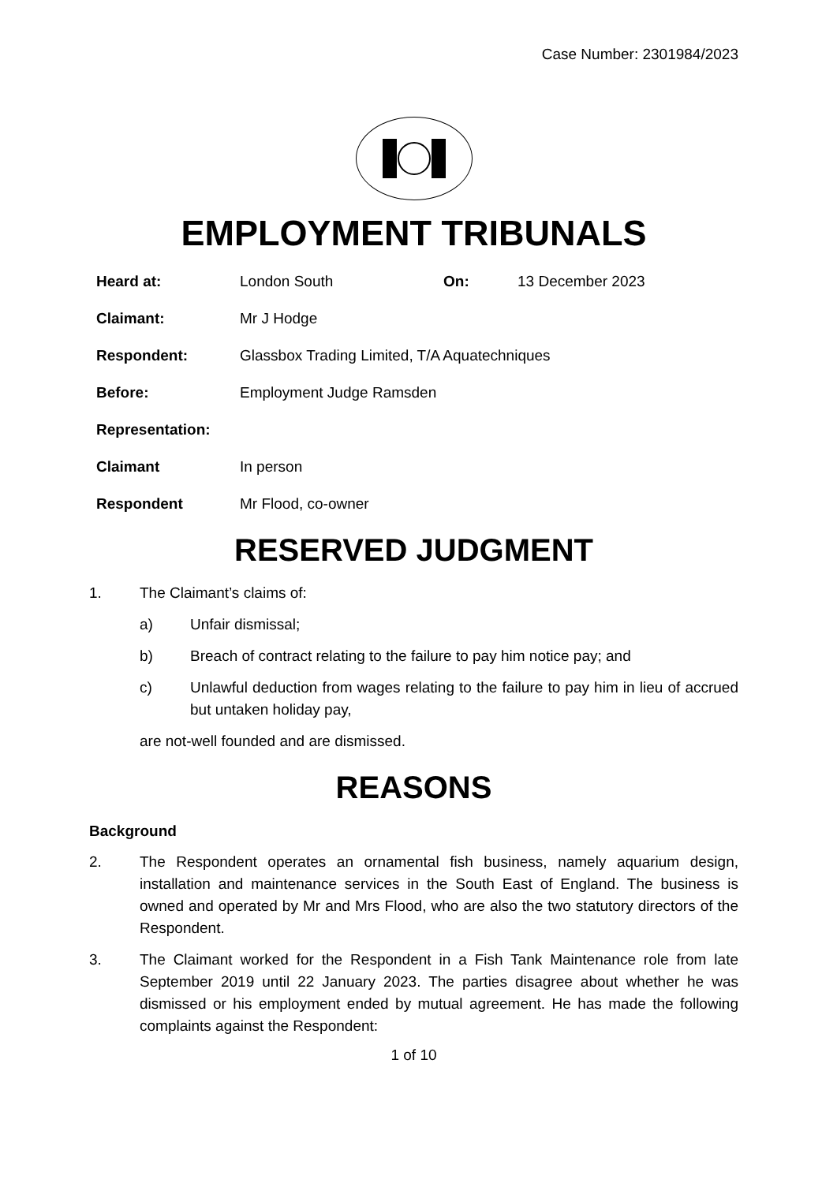Case Number: 2301984/2023
EMPLOYMENT TRIBUNALS
Heard at: London South On: 13 December 2023
Claimant: Mr J Hodge
Respondent: Glassbox Trading Limited, T/A Aquatechniques
Before: Employment Judge Ramsden
Representation:
Claimant In person
Respondent Mr Flood, co-owner
RESERVED JUDGMENT
1. The Claimant’s claims of:
a) Unfair dismissal;
b) Breach of contract relating to the failure to pay him notice pay; and
c) Unlawful deduction from wages relating to the failure to pay him in lieu of accrued but untaken holiday pay,
are not-well founded and are dismissed.
REASONS
Background
2. The Respondent operates an ornamental fish business, namely aquarium design, installation and maintenance services in the South East of England. The business is owned and operated by Mr and Mrs Flood, who are also the two statutory directors of the Respondent.
3. The Claimant worked for the Respondent in a Fish Tank Maintenance role from late September 2019 until 22 January 2023. The parties disagree about whether he was dismissed or his employment ended by mutual agreement. He has made the following complaints against the Respondent:
1 of 10